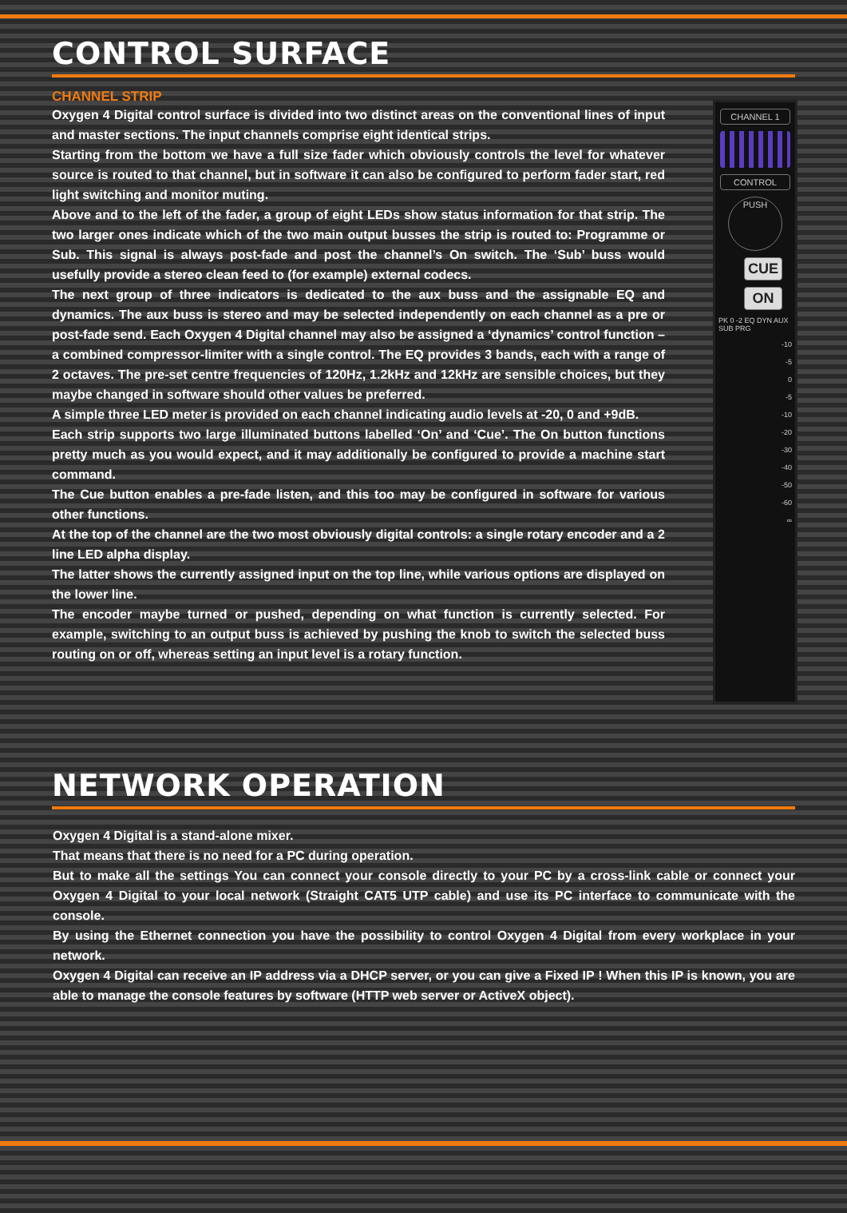CONTROL SURFACE
CHANNEL STRIP
Oxygen 4 Digital control surface is divided into two distinct areas on the conventional lines of input and master sections. The input channels comprise eight identical strips.
Starting from the bottom we have a full size fader which obviously controls the level for whatever source is routed to that channel, but in software it can also be configured to perform fader start, red light switching and monitor muting.
Above and to the left of the fader, a group of eight LEDs show status information for that strip. The two larger ones indicate which of the two main output busses the strip is routed to: Programme or Sub. This signal is always post-fade and post the channel’s On switch. The ‘Sub’ buss would usefully provide a stereo clean feed to (for example) external codecs.
The next group of three indicators is dedicated to the aux buss and the assignable EQ and dynamics. The aux buss is stereo and may be selected independently on each channel as a pre or post-fade send. Each Oxygen 4 Digital channel may also be assigned a ‘dynamics’ control function – a combined compressor-limiter with a single control. The EQ provides 3 bands, each with a range of 2 octaves. The pre-set centre frequencies of 120Hz, 1.2kHz and 12kHz are sensible choices, but they maybe changed in software should other values be preferred.
A simple three LED meter is provided on each channel indicating audio levels at -20, 0 and +9dB.
Each strip supports two large illuminated buttons labelled ‘On’ and ‘Cue’. The On button functions pretty much as you would expect, and it may additionally be configured to provide a machine start command.
The Cue button enables a pre-fade listen, and this too may be configured in software for various other functions.
At the top of the channel are the two most obviously digital controls: a single rotary encoder and a 2 line LED alpha display.
The latter shows the currently assigned input on the top line, while various options are displayed on the lower line.
The encoder maybe turned or pushed, depending on what function is currently selected. For example, switching to an output buss is achieved by pushing the knob to switch the selected buss routing on or off, whereas setting an input level is a rotary function.
CHANNEL 1
CONTROL
PUSH
CUE
ON
PK 0 -2 EQ DYN AUX SUB PRG
-10
-5
0
-5
-10
-20
-30
-40
-50
-60
∞
NETWORK OPERATION
Oxygen 4 Digital is a stand-alone mixer.
That means that there is no need for a PC during operation.
But to make all the settings You can connect your console directly to your PC by a cross-link cable or connect your Oxygen 4 Digital to your local network (Straight CAT5 UTP cable) and use its PC interface to communicate with the console.
By using the Ethernet connection you have the possibility to control Oxygen 4 Digital from every workplace in your network.
Oxygen 4 Digital can receive an IP address via a DHCP server, or you can give a Fixed IP ! When this IP is known, you are able to manage the console features by software (HTTP web server or ActiveX object).